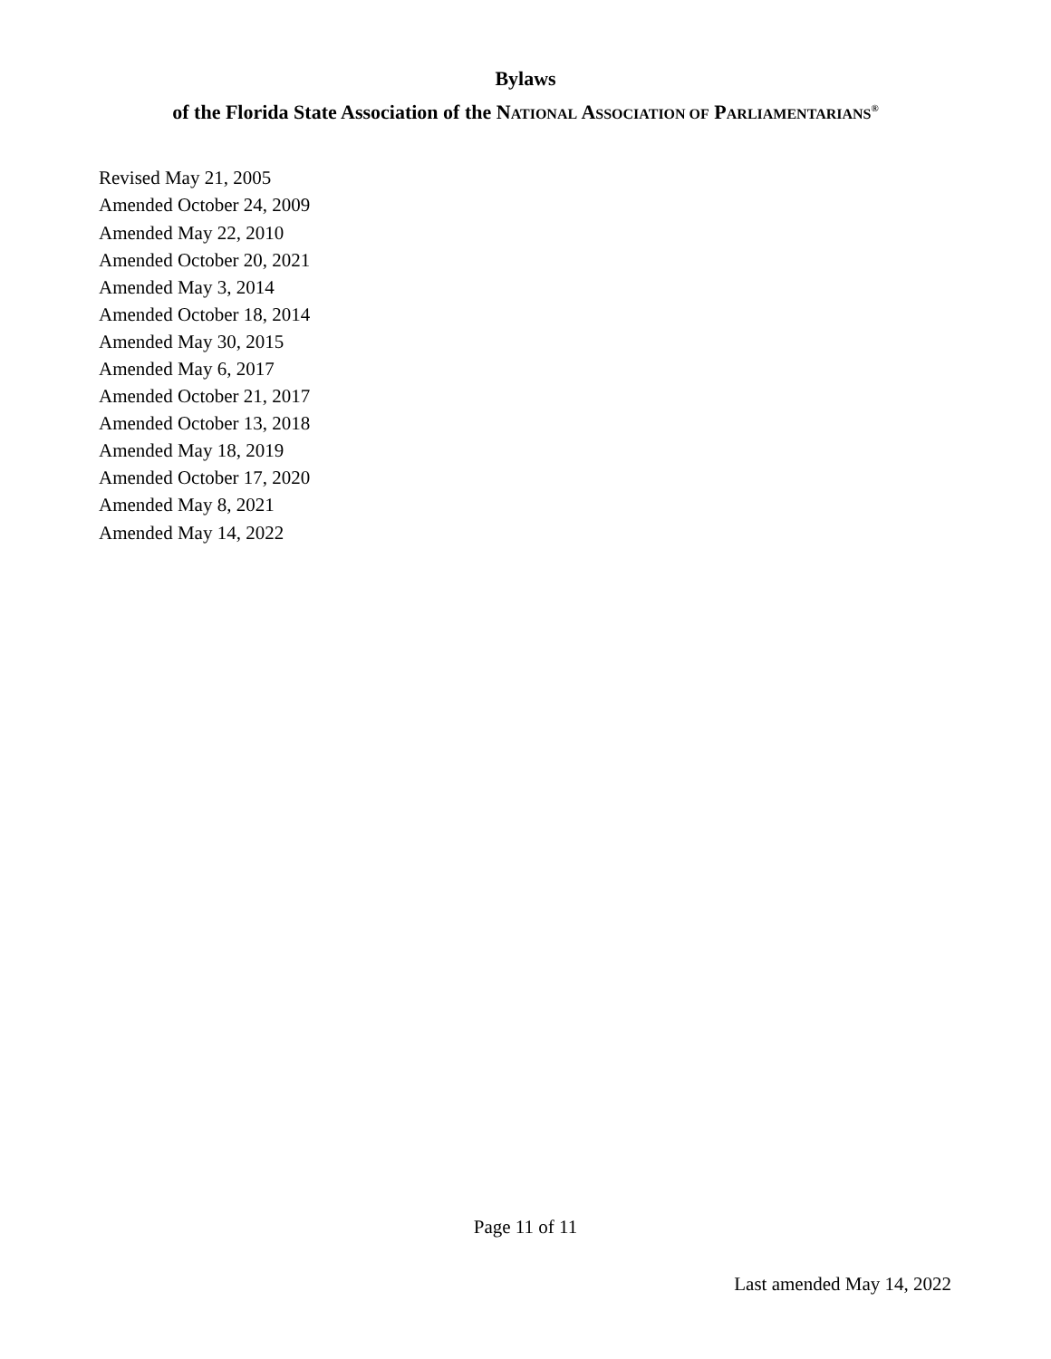Bylaws
of the Florida State Association of the NATIONAL ASSOCIATION OF PARLIAMENTARIANS<sup>®</sup>
Revised May 21, 2005
Amended October 24, 2009
Amended May 22, 2010
Amended October 20, 2021
Amended May 3, 2014
Amended October 18, 2014
Amended May 30, 2015
Amended May 6, 2017
Amended October 21, 2017
Amended October 13, 2018
Amended May 18, 2019
Amended October 17, 2020
Amended May 8, 2021
Amended May 14, 2022
Page 11 of 11
Last amended May 14, 2022